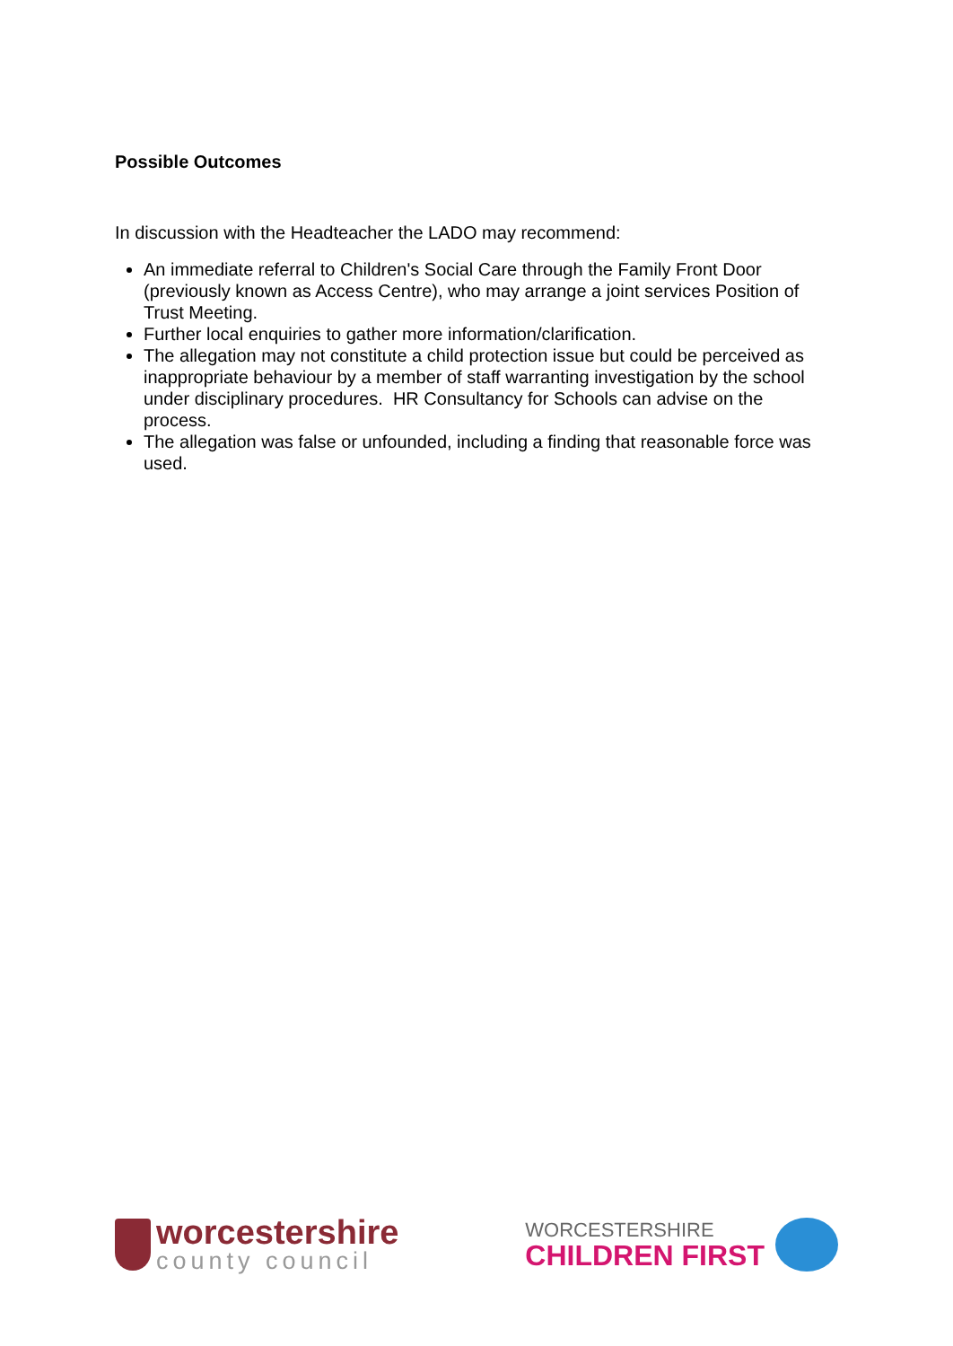Possible Outcomes
In discussion with the Headteacher the LADO may recommend:
An immediate referral to Children's Social Care through the Family Front Door (previously known as Access Centre), who may arrange a joint services Position of Trust Meeting.
Further local enquiries to gather more information/clarification.
The allegation may not constitute a child protection issue but could be perceived as inappropriate behaviour by a member of staff warranting investigation by the school under disciplinary procedures. HR Consultancy for Schools can advise on the process.
The allegation was false or unfounded, including a finding that reasonable force was used.
worcestershire
county council
WORCESTERSHIRE
CHILDREN FIRST